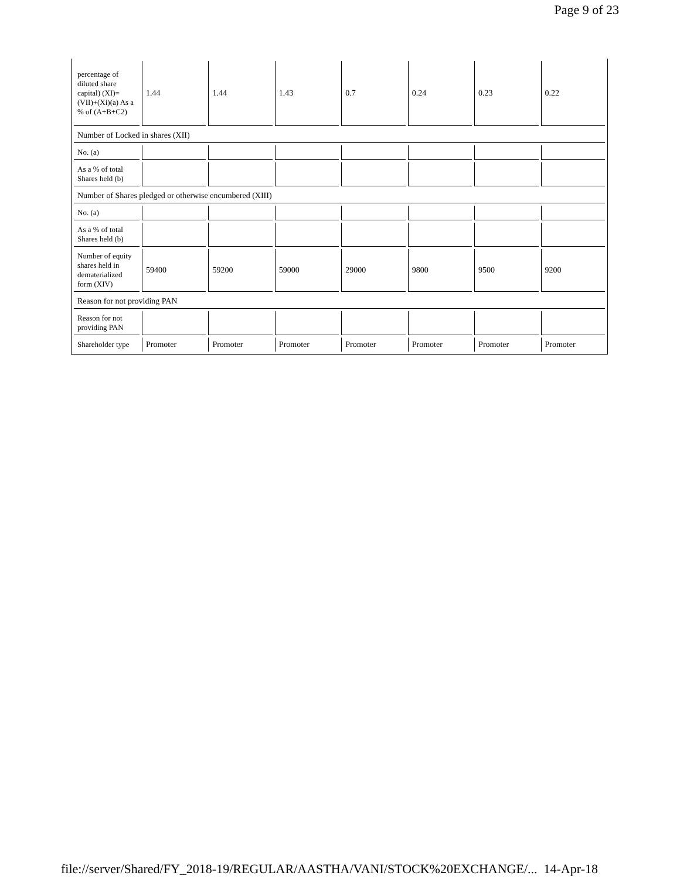Page 9 of 23
| percentage of diluted share capital) (XI)= (VII)+(Xi)(a) As a % of (A+B+C2) | 1.44 | 1.44 | 1.43 | 0.7 | 0.24 | 0.23 | 0.22 |
| Number of Locked in shares (XII) | | | | | | | |
| No. (a) | | | | | | | |
| As a % of total Shares held (b) | | | | | | | |
| Number of Shares pledged or otherwise encumbered (XIII) | | | | | | | |
| No. (a) | | | | | | | |
| As a % of total Shares held (b) | | | | | | | |
| Number of equity shares held in dematerialized form (XIV) | 59400 | 59200 | 59000 | 29000 | 9800 | 9500 | 9200 |
| Reason for not providing PAN | | | | | | | |
| Reason for not providing PAN | | | | | | | |
| Shareholder type | Promoter | Promoter | Promoter | Promoter | Promoter | Promoter | Promoter |
file://server/Shared/FY_2018-19/REGULAR/AASTHA/VANI/STOCK%20EXCHANGE/... 14-Apr-18